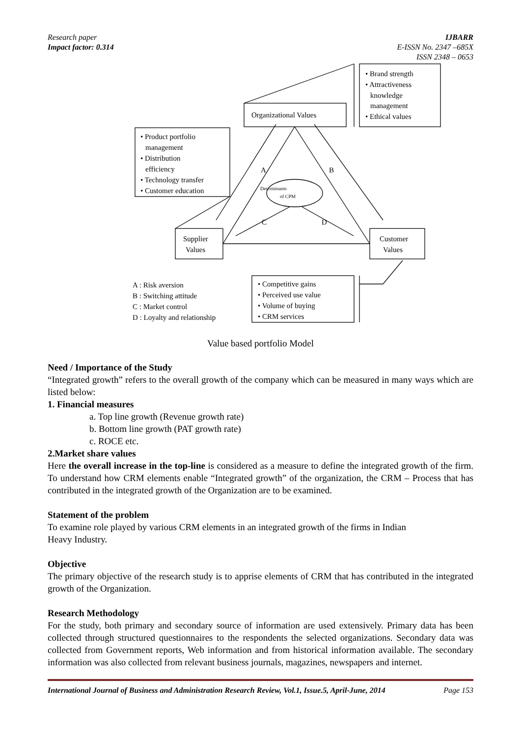Research paper IJBARR
Impact factor: 0.314 E-ISSN No. 2347 –685X
ISSN 2348 – 0653
Organizational Values
• Brand strength
• Attractiveness
knowledge
management
• Ethical values
• Product portfolio
management
• Distribution
efficiency
• Technology transfer
• Customer education
Determinants
of CPM
Supplier
Values
Customer
Values
A
B
C
D
A : Risk aversion
B : Switching attitude
C : Market control
D : Loyalty and relationship
• Competitive gains
• Perceived use value
• Volume of buying
• CRM services
Value based portfolio Model
Need / Importance of the Study
“Integrated growth” refers to the overall growth of the company which can be measured in many ways which are listed below:
1. Financial measures
a. Top line growth (Revenue growth rate)
b. Bottom line growth (PAT growth rate)
c. ROCE etc.
2.Market share values
Here the overall increase in the top-line is considered as a measure to define the integrated growth of the firm. To understand how CRM elements enable “Integrated growth” of the organization, the CRM – Process that has contributed in the integrated growth of the Organization are to be examined.
Statement of the problem
To examine role played by various CRM elements in an integrated growth of the firms in Indian
Heavy Industry.
Objective
The primary objective of the research study is to apprise elements of CRM that has contributed in the integrated growth of the Organization.
Research Methodology
For the study, both primary and secondary source of information are used extensively. Primary data has been collected through structured questionnaires to the respondents the selected organizations. Secondary data was collected from Government reports, Web information and from historical information available. The secondary information was also collected from relevant business journals, magazines, newspapers and internet.
International Journal of Business and Administration Research Review, Vol.1, Issue.5, April-June, 2014 Page 153